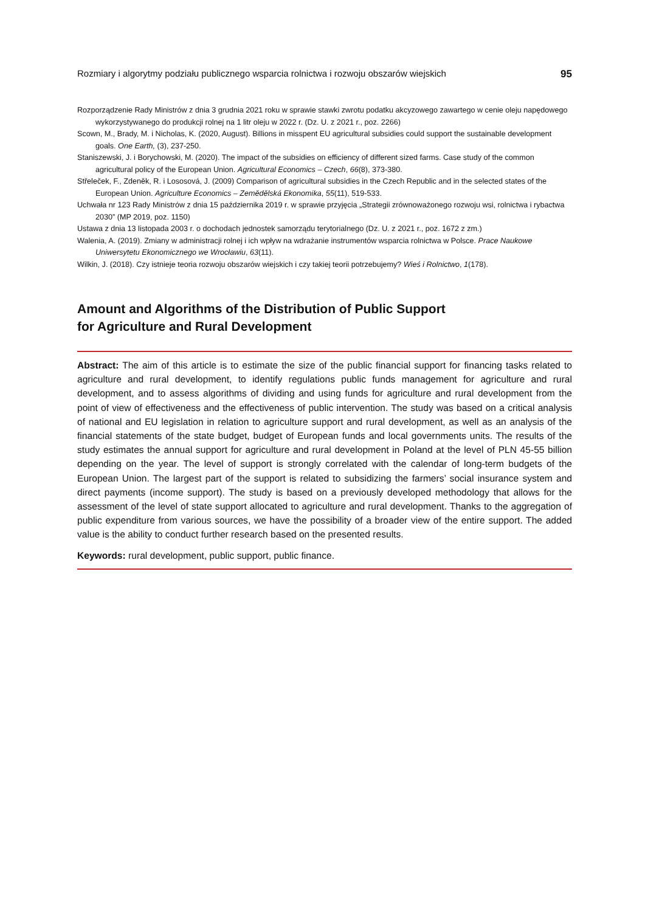Rozmiary i algorytmy podziału publicznego wsparcia rolnictwa i rozwoju obszarów wiejskich 95
Rozporządzenie Rady Ministrów z dnia 3 grudnia 2021 roku w sprawie stawki zwrotu podatku akcyzowego zawartego w cenie oleju napędowego wykorzystywanego do produkcji rolnej na 1 litr oleju w 2022 r. (Dz. U. z 2021 r., poz. 2266)
Scown, M., Brady, M. i Nicholas, K. (2020, August). Billions in misspent EU agricultural subsidies could support the sustainable development goals. One Earth, (3), 237-250.
Staniszewski, J. i Borychowski, M. (2020). The impact of the subsidies on efficiency of different sized farms. Case study of the common agricultural policy of the European Union. Agricultural Economics – Czech, 66(8), 373-380.
Střeleček, F., Zdeněk, R. i Lososová, J. (2009) Comparison of agricultural subsidies in the Czech Republic and in the selected states of the European Union. Agriculture Economics – Zemědělská Ekonomika, 55(11), 519-533.
Uchwała nr 123 Rady Ministrów z dnia 15 października 2019 r. w sprawie przyjęcia „Strategii zrównoważonego rozwoju wsi, rolnictwa i rybactwa 2030” (MP 2019, poz. 1150)
Ustawa z dnia 13 listopada 2003 r. o dochodach jednostek samorządu terytorialnego (Dz. U. z 2021 r., poz. 1672 z zm.)
Walenia, A. (2019). Zmiany w administracji rolnej i ich wpływ na wdrażanie instrumentów wsparcia rolnictwa w Polsce. Prace Naukowe Uniwersytetu Ekonomicznego we Wrocławiu, 63(11).
Wilkin, J. (2018). Czy istnieje teoria rozwoju obszarów wiejskich i czy takiej teorii potrzebujemy? Wieś i Rolnictwo, 1(178).
Amount and Algorithms of the Distribution of Public Support
for Agriculture and Rural Development
Abstract: The aim of this article is to estimate the size of the public financial support for financing tasks related to agriculture and rural development, to identify regulations public funds management for agriculture and rural development, and to assess algorithms of dividing and using funds for agriculture and rural development from the point of view of effectiveness and the effectiveness of public intervention. The study was based on a critical analysis of national and EU legislation in relation to agriculture support and rural development, as well as an analysis of the financial statements of the state budget, budget of European funds and local governments units. The results of the study estimates the annual support for agriculture and rural development in Poland at the level of PLN 45-55 billion depending on the year. The level of support is strongly correlated with the calendar of long-term budgets of the European Union. The largest part of the support is related to subsidizing the farmers’ social insurance system and direct payments (income support). The study is based on a previously developed methodology that allows for the assessment of the level of state support allocated to agriculture and rural development. Thanks to the aggregation of public expenditure from various sources, we have the possibility of a broader view of the entire support. The added value is the ability to conduct further research based on the presented results.
Keywords: rural development, public support, public finance.